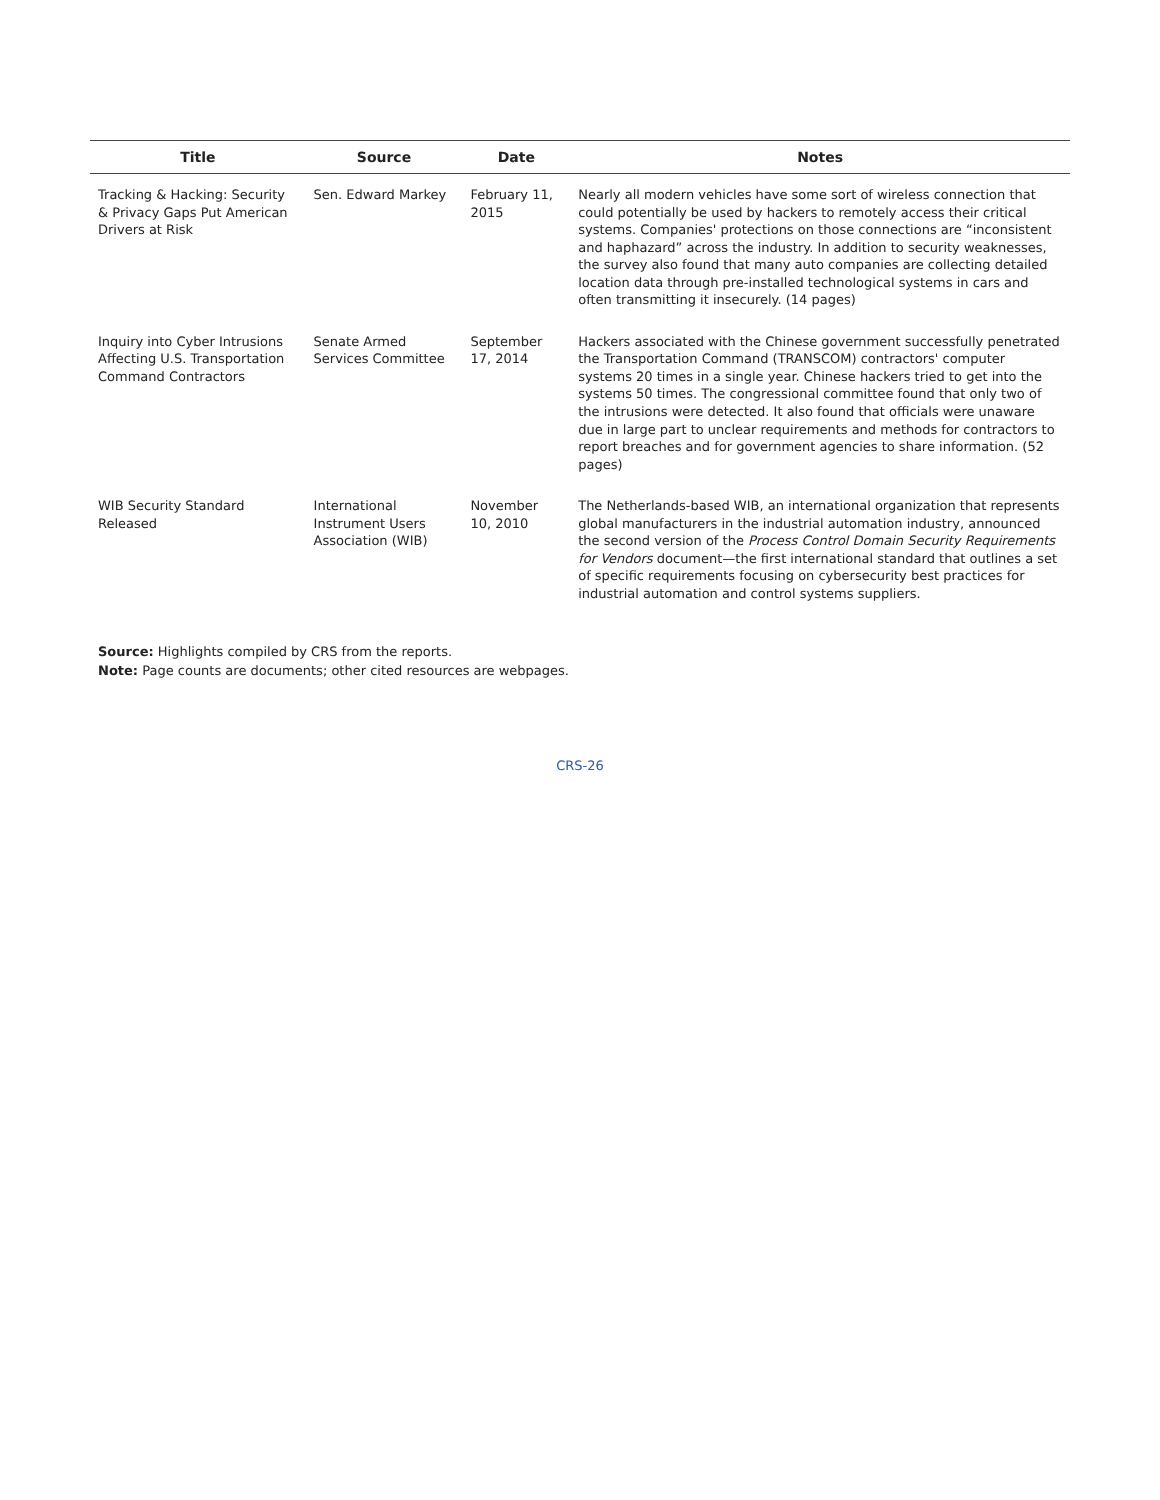| Title | Source | Date | Notes |
| --- | --- | --- | --- |
| Tracking & Hacking: Security & Privacy Gaps Put American Drivers at Risk | Sen. Edward Markey | February 11, 2015 | Nearly all modern vehicles have some sort of wireless connection that could potentially be used by hackers to remotely access their critical systems. Companies' protections on those connections are “inconsistent and haphazard” across the industry. In addition to security weaknesses, the survey also found that many auto companies are collecting detailed location data through pre-installed technological systems in cars and often transmitting it insecurely. (14 pages) |
| Inquiry into Cyber Intrusions Affecting U.S. Transportation Command Contractors | Senate Armed Services Committee | September 17, 2014 | Hackers associated with the Chinese government successfully penetrated the Transportation Command (TRANSCOM) contractors' computer systems 20 times in a single year. Chinese hackers tried to get into the systems 50 times. The congressional committee found that only two of the intrusions were detected. It also found that officials were unaware due in large part to unclear requirements and methods for contractors to report breaches and for government agencies to share information. (52 pages) |
| WIB Security Standard Released | International Instrument Users Association (WIB) | November 10, 2010 | The Netherlands-based WIB, an international organization that represents global manufacturers in the industrial automation industry, announced the second version of the Process Control Domain Security Requirements for Vendors document—the first international standard that outlines a set of specific requirements focusing on cybersecurity best practices for industrial automation and control systems suppliers. |
Source: Highlights compiled by CRS from the reports.
Note: Page counts are documents; other cited resources are webpages.
CRS-26